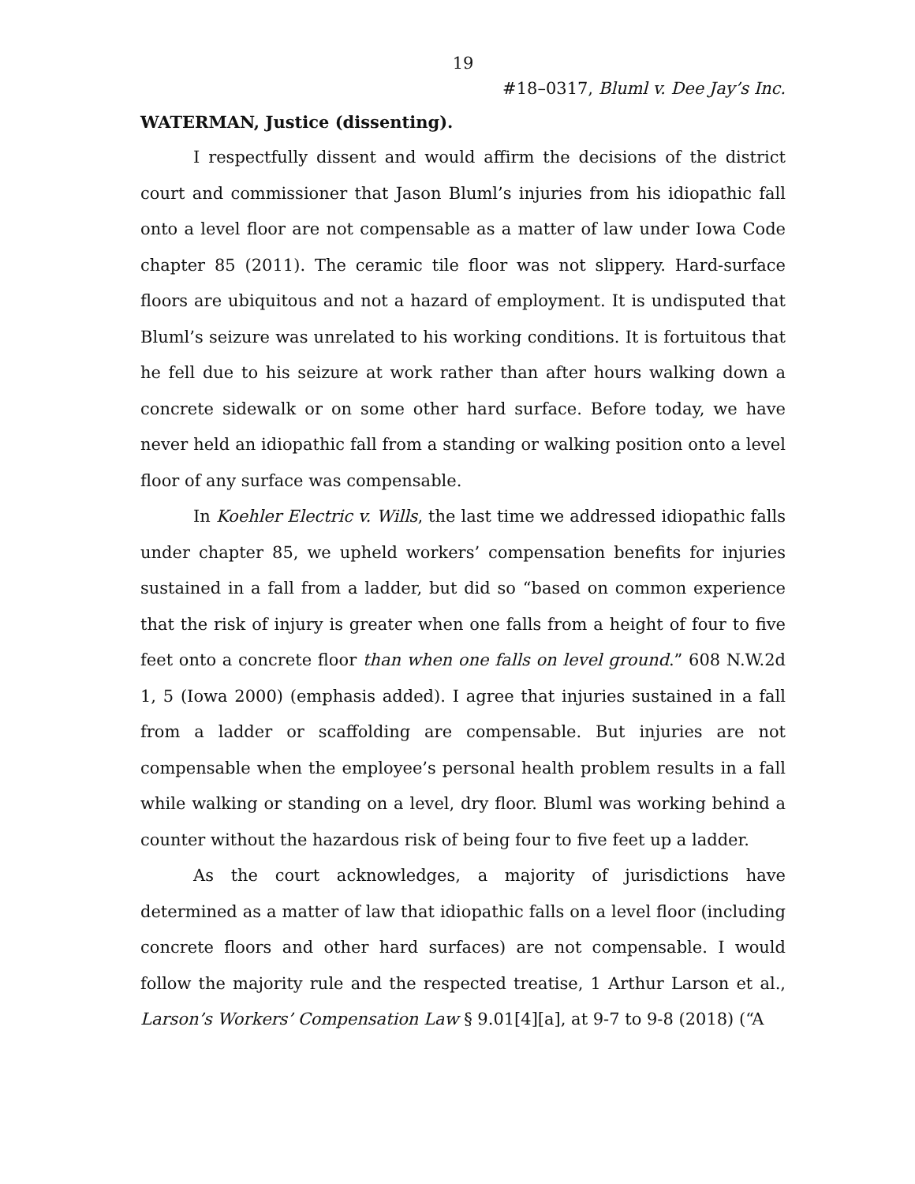19
#18–0317, Bluml v. Dee Jay’s Inc.
WATERMAN, Justice (dissenting).
I respectfully dissent and would affirm the decisions of the district court and commissioner that Jason Bluml’s injuries from his idiopathic fall onto a level floor are not compensable as a matter of law under Iowa Code chapter 85 (2011). The ceramic tile floor was not slippery. Hard-surface floors are ubiquitous and not a hazard of employment. It is undisputed that Bluml’s seizure was unrelated to his working conditions. It is fortuitous that he fell due to his seizure at work rather than after hours walking down a concrete sidewalk or on some other hard surface. Before today, we have never held an idiopathic fall from a standing or walking position onto a level floor of any surface was compensable.
In Koehler Electric v. Wills, the last time we addressed idiopathic falls under chapter 85, we upheld workers’ compensation benefits for injuries sustained in a fall from a ladder, but did so “based on common experience that the risk of injury is greater when one falls from a height of four to five feet onto a concrete floor than when one falls on level ground.” 608 N.W.2d 1, 5 (Iowa 2000) (emphasis added). I agree that injuries sustained in a fall from a ladder or scaffolding are compensable. But injuries are not compensable when the employee’s personal health problem results in a fall while walking or standing on a level, dry floor. Bluml was working behind a counter without the hazardous risk of being four to five feet up a ladder.
As the court acknowledges, a majority of jurisdictions have determined as a matter of law that idiopathic falls on a level floor (including concrete floors and other hard surfaces) are not compensable. I would follow the majority rule and the respected treatise, 1 Arthur Larson et al., Larson’s Workers’ Compensation Law § 9.01[4][a], at 9-7 to 9-8 (2018) (“A